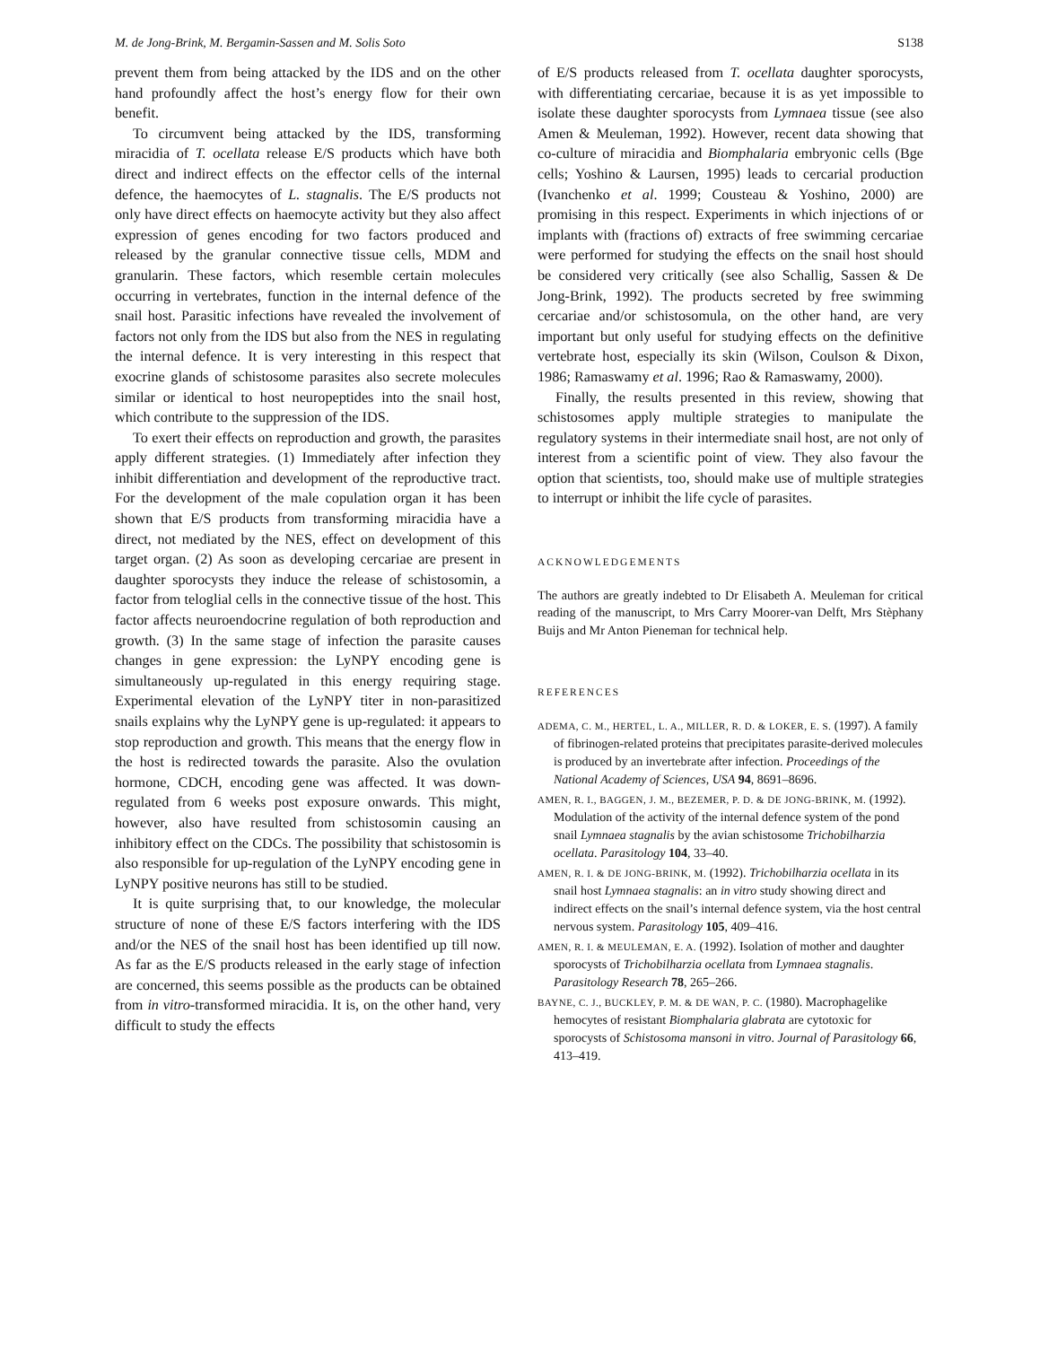M. de Jong-Brink, M. Bergamin-Sassen and M. Solis Soto S138
prevent them from being attacked by the IDS and on the other hand profoundly affect the host’s energy flow for their own benefit.
To circumvent being attacked by the IDS, transforming miracidia of T. ocellata release E/S products which have both direct and indirect effects on the effector cells of the internal defence, the haemocytes of L. stagnalis. The E/S products not only have direct effects on haemocyte activity but they also affect expression of genes encoding for two factors produced and released by the granular connective tissue cells, MDM and granularin. These factors, which resemble certain molecules occurring in vertebrates, function in the internal defence of the snail host. Parasitic infections have revealed the involvement of factors not only from the IDS but also from the NES in regulating the internal defence. It is very interesting in this respect that exocrine glands of schistosome parasites also secrete molecules similar or identical to host neuropeptides into the snail host, which contribute to the suppression of the IDS.
To exert their effects on reproduction and growth, the parasites apply different strategies. (1) Immediately after infection they inhibit differentiation and development of the reproductive tract. For the development of the male copulation organ it has been shown that E/S products from transforming miracidia have a direct, not mediated by the NES, effect on development of this target organ. (2) As soon as developing cercariae are present in daughter sporocysts they induce the release of schistosomin, a factor from teloglial cells in the connective tissue of the host. This factor affects neuroendocrine regulation of both reproduction and growth. (3) In the same stage of infection the parasite causes changes in gene expression: the LyNPY encoding gene is simultaneously up-regulated in this energy requiring stage. Experimental elevation of the LyNPY titer in non-parasitized snails explains why the LyNPY gene is up-regulated: it appears to stop reproduction and growth. This means that the energy flow in the host is redirected towards the parasite. Also the ovulation hormone, CDCH, encoding gene was affected. It was down-regulated from 6 weeks post exposure onwards. This might, however, also have resulted from schistosomin causing an inhibitory effect on the CDCs. The possibility that schistosomin is also responsible for up-regulation of the LyNPY encoding gene in LyNPY positive neurons has still to be studied.
It is quite surprising that, to our knowledge, the molecular structure of none of these E/S factors interfering with the IDS and/or the NES of the snail host has been identified up till now. As far as the E/S products released in the early stage of infection are concerned, this seems possible as the products can be obtained from in vitro-transformed miracidia. It is, on the other hand, very difficult to study the effects
of E/S products released from T. ocellata daughter sporocysts, with differentiating cercariae, because it is as yet impossible to isolate these daughter sporocysts from Lymnaea tissue (see also Amen & Meuleman, 1992). However, recent data showing that co-culture of miracidia and Biomphalaria embryonic cells (Bge cells; Yoshino & Laursen, 1995) leads to cercarial production (Ivanchenko et al. 1999; Cousteau & Yoshino, 2000) are promising in this respect. Experiments in which injections of or implants with (fractions of) extracts of free swimming cercariae were performed for studying the effects on the snail host should be considered very critically (see also Schallig, Sassen & De Jong-Brink, 1992). The products secreted by free swimming cercariae and/or schistosomula, on the other hand, are very important but only useful for studying effects on the definitive vertebrate host, especially its skin (Wilson, Coulson & Dixon, 1986; Ramaswamy et al. 1996; Rao & Ramaswamy, 2000).
Finally, the results presented in this review, showing that schistosomes apply multiple strategies to manipulate the regulatory systems in their intermediate snail host, are not only of interest from a scientific point of view. They also favour the option that scientists, too, should make use of multiple strategies to interrupt or inhibit the life cycle of parasites.
ACKNOWLEDGEMENTS
The authors are greatly indebted to Dr Elisabeth A. Meuleman for critical reading of the manuscript, to Mrs Carry Moorer-van Delft, Mrs Stèphany Buijs and Mr Anton Pieneman for technical help.
REFERENCES
ADEMA, C. M., HERTEL, L. A., MILLER, R. D. & LOKER, E. S. (1997). A family of fibrinogen-related proteins that precipitates parasite-derived molecules is produced by an invertebrate after infection. Proceedings of the National Academy of Sciences, USA 94, 8691–8696.
AMEN, R. I., BAGGEN, J. M., BEZEMER, P. D. & DE JONG-BRINK, M. (1992). Modulation of the activity of the internal defence system of the pond snail Lymnaea stagnalis by the avian schistosome Trichobilharzia ocellata. Parasitology 104, 33–40.
AMEN, R. I. & DE JONG-BRINK, M. (1992). Trichobilharzia ocellata in its snail host Lymnaea stagnalis: an in vitro study showing direct and indirect effects on the snail’s internal defence system, via the host central nervous system. Parasitology 105, 409–416.
AMEN, R. I. & MEULEMAN, E. A. (1992). Isolation of mother and daughter sporocysts of Trichobilharzia ocellata from Lymnaea stagnalis. Parasitology Research 78, 265–266.
BAYNE, C. J., BUCKLEY, P. M. & DE WAN, P. C. (1980). Macrophagelike hemocytes of resistant Biomphalaria glabrata are cytotoxic for sporocysts of Schistosoma mansoni in vitro. Journal of Parasitology 66, 413–419.